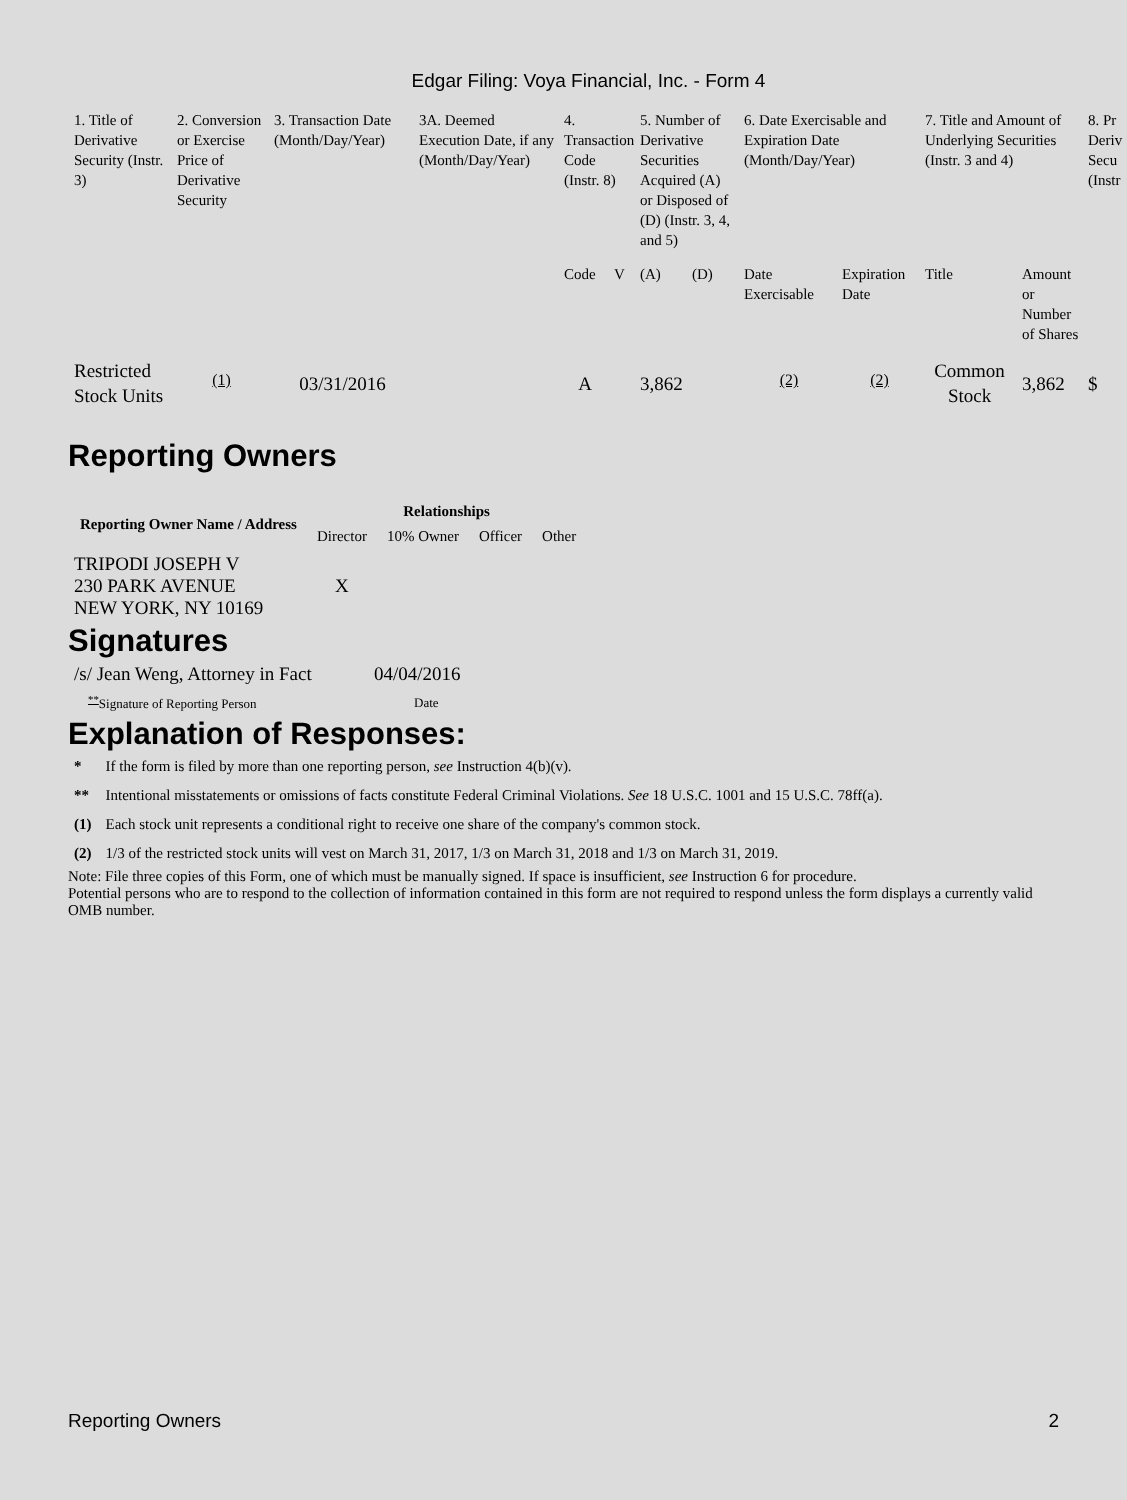Edgar Filing: Voya Financial, Inc. - Form 4
| 1. Title of Derivative Security (Instr. 3) | 2. Conversion or Exercise Price of Derivative Security | 3. Transaction Date (Month/Day/Year) | 3A. Deemed Execution Date, if any (Month/Day/Year) | 4. Transaction Code (Instr. 8) | | 5. Number of Derivative Securities Acquired (A) or Disposed of (D) (Instr. 3, 4, and 5) | | 6. Date Exercisable and Expiration Date (Month/Day/Year) | | 7. Title and Amount of Underlying Securities (Instr. 3 and 4) | | 8. Pr Deriv Secu (Instr |
| | | | | Code | V | (A) | (D) | Date Exercisable | Expiration Date | Title | Amount or Number of Shares | |
| Restricted Stock Units | <sup>(1)</sup> | 03/31/2016 | | A | | 3,862 | | <sup>(2)</sup> | <sup>(2)</sup> | Common Stock | 3,862 | $ |
Reporting Owners
| Reporting Owner Name / Address | Relationships | | | |
| --- | --- | --- | --- | --- |
| | Director | 10% Owner | Officer | Other |
| TRIPODI JOSEPH V 230 PARK AVENUE NEW YORK, NY 10169 | X | | | |
Signatures
| /s/ Jean Weng, Attorney in Fact | 04/04/2016 |
| <sup>**</sup> Signature of Reporting Person | Date |
Explanation of Responses:
| * | If the form is filed by more than one reporting person, see Instruction 4(b)(v). |
| ** | Intentional misstatements or omissions of facts constitute Federal Criminal Violations. See 18 U.S.C. 1001 and 15 U.S.C. 78ff(a). |
| (1) | Each stock unit represents a conditional right to receive one share of the company's common stock. |
| (2) | 1/3 of the restricted stock units will vest on March 31, 2017, 1/3 on March 31, 2018 and 1/3 on March 31, 2019. |
Note: File three copies of this Form, one of which must be manually signed. If space is insufficient, see Instruction 6 for procedure.
Potential persons who are to respond to the collection of information contained in this form are not required to respond unless the form displays a currently valid OMB number.
Reporting Owners 2